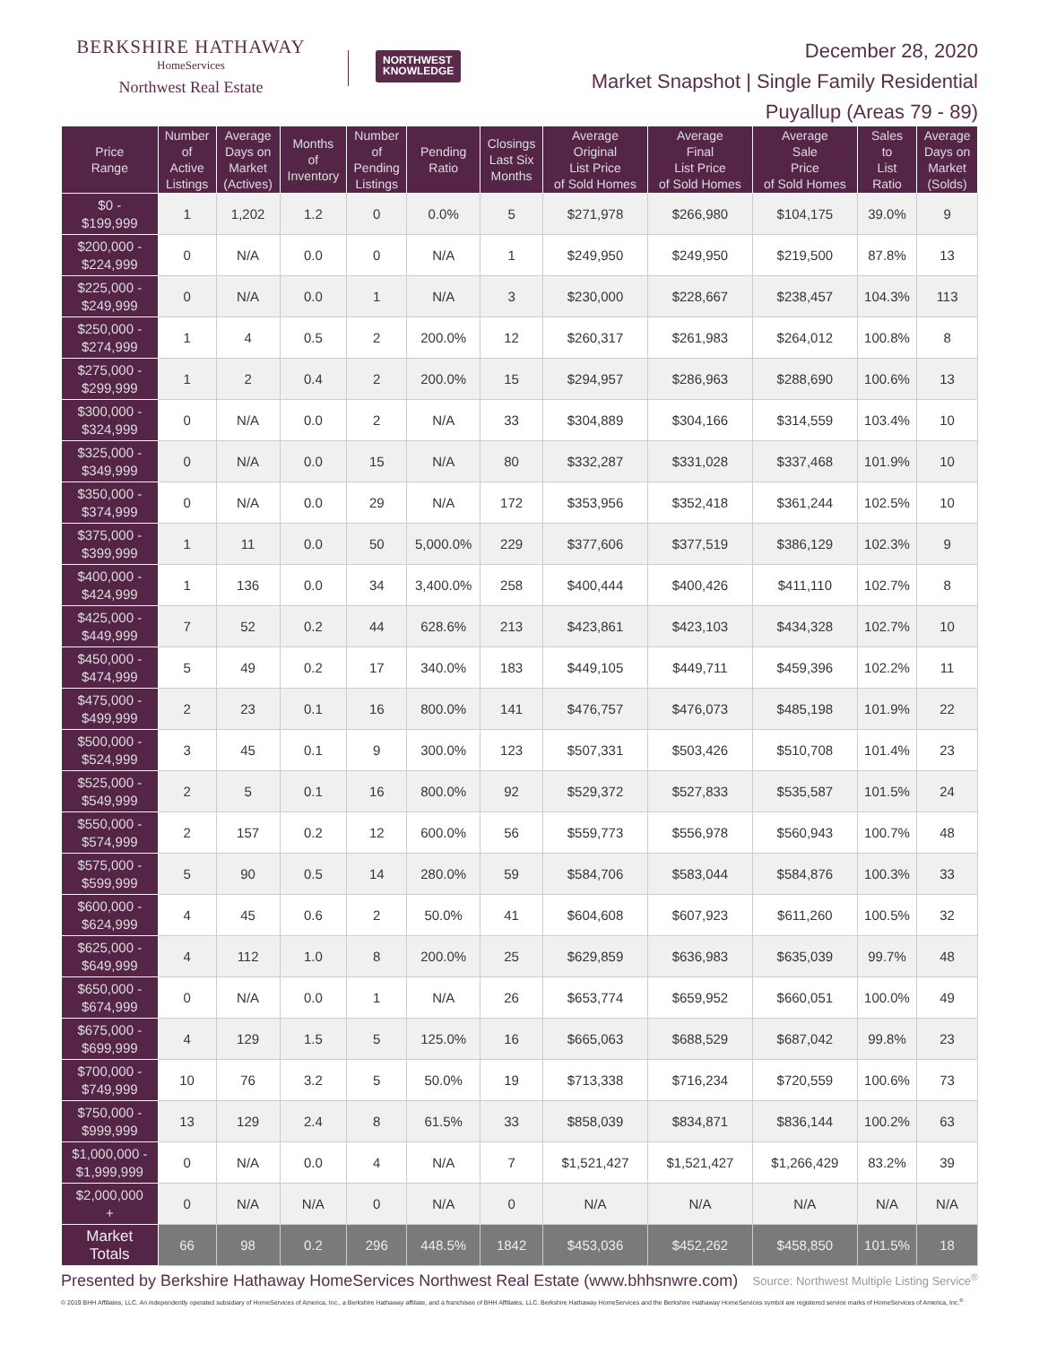BERKSHIRE HATHAWAY
HomeServices
Northwest Real Estate
NORTHWEST
KNOWLEDGE
December 28, 2020
Market Snapshot | Single Family Residential
Puyallup (Areas 79 - 89)
| Price Range | Number of Active Listings | Average Days on Market (Actives) | Months of Inventory | Number of Pending Listings | Pending Ratio | Closings Last Six Months | Average Original List Price of Sold Homes | Average Final List Price of Sold Homes | Average Sale Price of Sold Homes | Sales to List Ratio | Average Days on Market (Solds) |
| --- | --- | --- | --- | --- | --- | --- | --- | --- | --- | --- | --- |
| $0 - $199,999 | 1 | 1,202 | 1.2 | 0 | 0.0% | 5 | $271,978 | $266,980 | $104,175 | 39.0% | 9 |
| $200,000 - $224,999 | 0 | N/A | 0.0 | 0 | N/A | 1 | $249,950 | $249,950 | $219,500 | 87.8% | 13 |
| $225,000 - $249,999 | 0 | N/A | 0.0 | 1 | N/A | 3 | $230,000 | $228,667 | $238,457 | 104.3% | 113 |
| $250,000 - $274,999 | 1 | 4 | 0.5 | 2 | 200.0% | 12 | $260,317 | $261,983 | $264,012 | 100.8% | 8 |
| $275,000 - $299,999 | 1 | 2 | 0.4 | 2 | 200.0% | 15 | $294,957 | $286,963 | $288,690 | 100.6% | 13 |
| $300,000 - $324,999 | 0 | N/A | 0.0 | 2 | N/A | 33 | $304,889 | $304,166 | $314,559 | 103.4% | 10 |
| $325,000 - $349,999 | 0 | N/A | 0.0 | 15 | N/A | 80 | $332,287 | $331,028 | $337,468 | 101.9% | 10 |
| $350,000 - $374,999 | 0 | N/A | 0.0 | 29 | N/A | 172 | $353,956 | $352,418 | $361,244 | 102.5% | 10 |
| $375,000 - $399,999 | 1 | 11 | 0.0 | 50 | 5,000.0% | 229 | $377,606 | $377,519 | $386,129 | 102.3% | 9 |
| $400,000 - $424,999 | 1 | 136 | 0.0 | 34 | 3,400.0% | 258 | $400,444 | $400,426 | $411,110 | 102.7% | 8 |
| $425,000 - $449,999 | 7 | 52 | 0.2 | 44 | 628.6% | 213 | $423,861 | $423,103 | $434,328 | 102.7% | 10 |
| $450,000 - $474,999 | 5 | 49 | 0.2 | 17 | 340.0% | 183 | $449,105 | $449,711 | $459,396 | 102.2% | 11 |
| $475,000 - $499,999 | 2 | 23 | 0.1 | 16 | 800.0% | 141 | $476,757 | $476,073 | $485,198 | 101.9% | 22 |
| $500,000 - $524,999 | 3 | 45 | 0.1 | 9 | 300.0% | 123 | $507,331 | $503,426 | $510,708 | 101.4% | 23 |
| $525,000 - $549,999 | 2 | 5 | 0.1 | 16 | 800.0% | 92 | $529,372 | $527,833 | $535,587 | 101.5% | 24 |
| $550,000 - $574,999 | 2 | 157 | 0.2 | 12 | 600.0% | 56 | $559,773 | $556,978 | $560,943 | 100.7% | 48 |
| $575,000 - $599,999 | 5 | 90 | 0.5 | 14 | 280.0% | 59 | $584,706 | $583,044 | $584,876 | 100.3% | 33 |
| $600,000 - $624,999 | 4 | 45 | 0.6 | 2 | 50.0% | 41 | $604,608 | $607,923 | $611,260 | 100.5% | 32 |
| $625,000 - $649,999 | 4 | 112 | 1.0 | 8 | 200.0% | 25 | $629,859 | $636,983 | $635,039 | 99.7% | 48 |
| $650,000 - $674,999 | 0 | N/A | 0.0 | 1 | N/A | 26 | $653,774 | $659,952 | $660,051 | 100.0% | 49 |
| $675,000 - $699,999 | 4 | 129 | 1.5 | 5 | 125.0% | 16 | $665,063 | $688,529 | $687,042 | 99.8% | 23 |
| $700,000 - $749,999 | 10 | 76 | 3.2 | 5 | 50.0% | 19 | $713,338 | $716,234 | $720,559 | 100.6% | 73 |
| $750,000 - $999,999 | 13 | 129 | 2.4 | 8 | 61.5% | 33 | $858,039 | $834,871 | $836,144 | 100.2% | 63 |
| $1,000,000 - $1,999,999 | 0 | N/A | 0.0 | 4 | N/A | 7 | $1,521,427 | $1,521,427 | $1,266,429 | 83.2% | 39 |
| $2,000,000 + | 0 | N/A | N/A | 0 | N/A | 0 | N/A | N/A | N/A | N/A | N/A |
| Market Totals | 66 | 98 | 0.2 | 296 | 448.5% | 1842 | $453,036 | $452,262 | $458,850 | 101.5% | 18 |
Presented by Berkshire Hathaway HomeServices Northwest Real Estate (www.bhhsnwre.com) Source: Northwest Multiple Listing Service<sup>®</sup>
© 2019 BHH Affiliates, LLC. An independently operated subsidiary of HomeServices of America, Inc., a Berkshire Hathaway affiliate, and a franchisee of BHH Affiliates, LLC. Berkshire Hathaway HomeServices and the Berkshire Hathaway HomeServices symbol are registered service marks of HomeServices of America, Inc.<sup>®</sup>